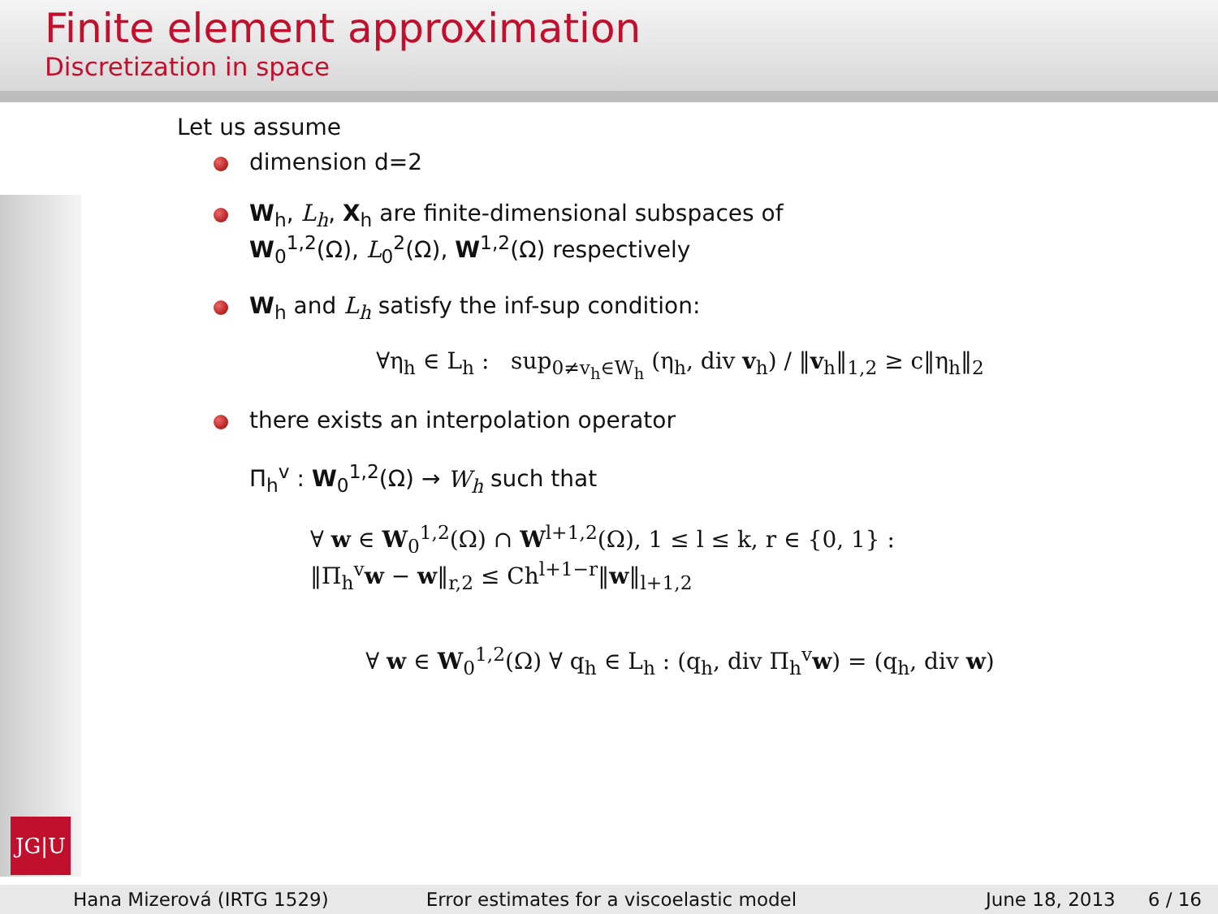Finite element approximation
Discretization in space
JG|U
Let us assume
dimension d=2
W<sub>h</sub>, L<sub>h</sub>, X<sub>h</sub> are finite-dimensional subspaces of
W<sub>0</sub><sup>1,2</sup>(Ω), L<sub>0</sub><sup>2</sup>(Ω), W<sup>1,2</sup>(Ω) respectively
W<sub>h</sub> and L<sub>h</sub> satisfy the inf-sup condition:
∀η<sub>h</sub> ∈ L<sub>h</sub> : sup<sub>0≠v<sub>h</sub>∈W<sub>h</sub></sub> (η<sub>h</sub>, div v<sub>h</sub>) / ‖v<sub>h</sub>‖<sub>1,2</sub> ≥ c‖η<sub>h</sub>‖<sub>2</sub>
there exists an interpolation operator
Π<sub>h</sub><sup>v</sup> : W<sub>0</sub><sup>1,2</sup>(Ω) → W<sub>h</sub> such that
∀ w ∈ W<sub>0</sub><sup>1,2</sup>(Ω) ∩ W<sup>l+1,2</sup>(Ω), 1 ≤ l ≤ k, r ∈ {0, 1} :
‖Π<sub>h</sub><sup>v</sup>w − w‖<sub>r,2</sub> ≤ Ch<sup>l+1−r</sup>‖w‖<sub>l+1,2</sub>
∀ w ∈ W<sub>0</sub><sup>1,2</sup>(Ω) ∀ q<sub>h</sub> ∈ L<sub>h</sub> : (q<sub>h</sub>, div Π<sub>h</sub><sup>v</sup>w) = (q<sub>h</sub>, div w)
Hana Mizerová (IRTG 1529) Error estimates for a viscoelastic model June 18, 2013 6 / 16